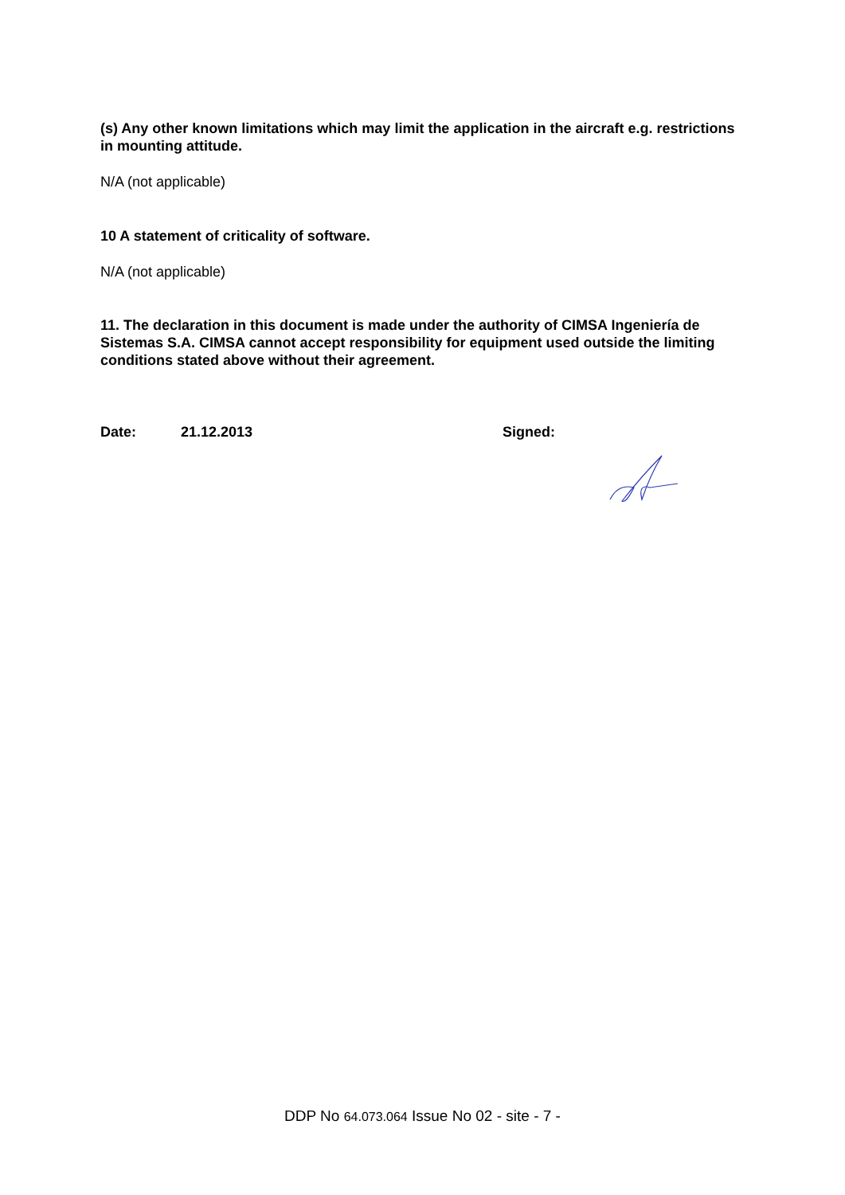(s) Any other known limitations which may limit the application in the aircraft e.g. restrictions in mounting attitude.
N/A (not applicable)
10 A statement of criticality of software.
N/A (not applicable)
11. The declaration in this document is made under the authority of CIMSA Ingeniería de Sistemas S.A. CIMSA cannot accept responsibility for equipment used outside the limiting conditions stated above without their agreement.
Date: 21.12.2013 Signed:
DDP No 64.073.064 Issue No 02 - site - 7 -